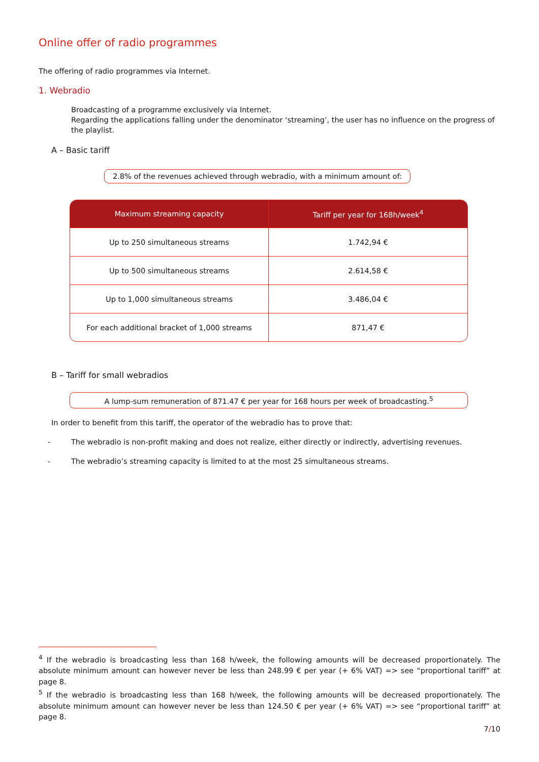Online offer of radio programmes
The offering of radio programmes via Internet.
1. Webradio
Broadcasting of a programme exclusively via Internet.
Regarding the applications falling under the denominator ‘streaming’, the user has no influence on the progress of the playlist.
A – Basic tariff
2.8% of the revenues achieved through webradio, with a minimum amount of:
| Maximum streaming capacity | Tariff per year for 168h/week<sup>4</sup> |
| --- | --- |
| Up to 250 simultaneous streams | 1.742,94 € |
| Up to 500 simultaneous streams | 2.614,58 € |
| Up to 1,000 simultaneous streams | 3.486,04 € |
| For each additional bracket of 1,000 streams | 871,47 € |
B – Tariff for small webradios
A lump-sum remuneration of 871.47 € per year for 168 hours per week of broadcasting.<sup>5</sup>
In order to benefit from this tariff, the operator of the webradio has to prove that:
- The webradio is non-profit making and does not realize, either directly or indirectly, advertising revenues.
- The webradio’s streaming capacity is limited to at the most 25 simultaneous streams.
<sup>4</sup> If the webradio is broadcasting less than 168 h/week, the following amounts will be decreased proportionately. The absolute minimum amount can however never be less than 248.99 € per year (+ 6% VAT) => see “proportional tariff” at page 8.
<sup>5</sup> If the webradio is broadcasting less than 168 h/week, the following amounts will be decreased proportionately. The absolute minimum amount can however never be less than 124.50 € per year (+ 6% VAT) => see “proportional tariff” at page 8.
7/10